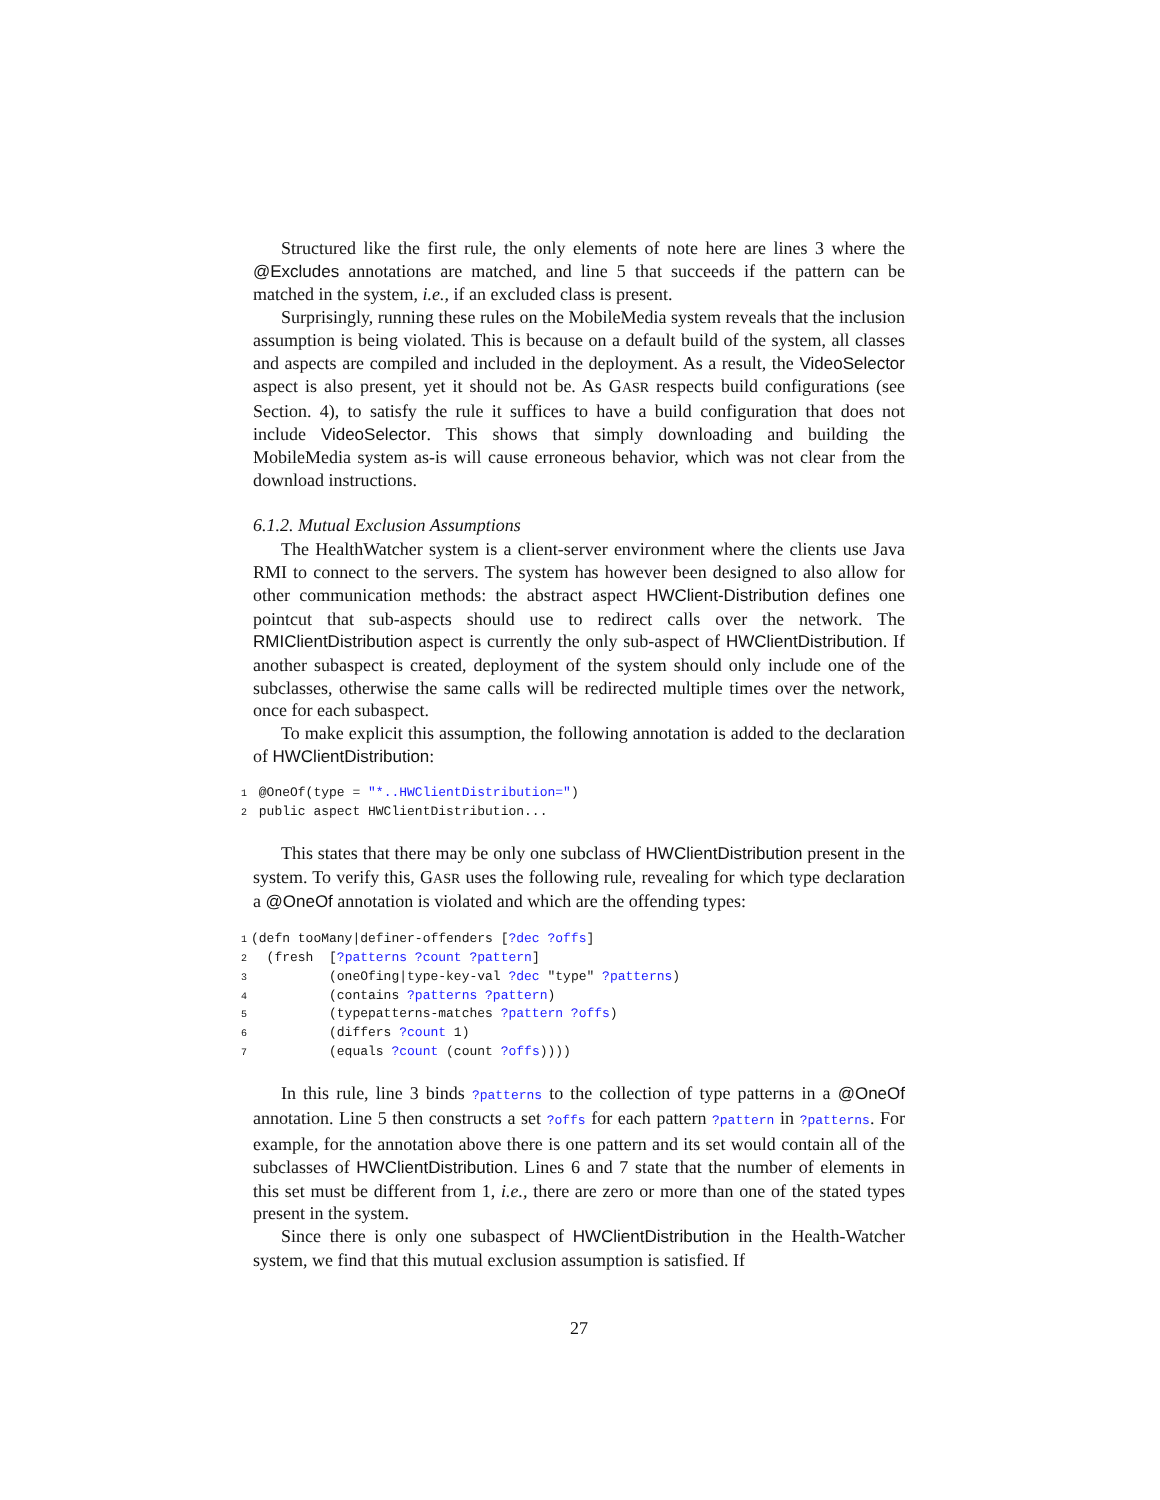Structured like the first rule, the only elements of note here are lines 3 where the @Excludes annotations are matched, and line 5 that succeeds if the pattern can be matched in the system, i.e., if an excluded class is present.
Surprisingly, running these rules on the MobileMedia system reveals that the inclusion assumption is being violated. This is because on a default build of the system, all classes and aspects are compiled and included in the deployment. As a result, the VideoSelector aspect is also present, yet it should not be. As GASR respects build configurations (see Section. 4), to satisfy the rule it suffices to have a build configuration that does not include VideoSelector. This shows that simply downloading and building the MobileMedia system as-is will cause erroneous behavior, which was not clear from the download instructions.
6.1.2. Mutual Exclusion Assumptions
The HealthWatcher system is a client-server environment where the clients use Java RMI to connect to the servers. The system has however been designed to also allow for other communication methods: the abstract aspect HWClient-Distribution defines one pointcut that sub-aspects should use to redirect calls over the network. The RMIClientDistribution aspect is currently the only sub-aspect of HWClientDistribution. If another subaspect is created, deployment of the system should only include one of the subclasses, otherwise the same calls will be redirected multiple times over the network, once for each subaspect.
To make explicit this assumption, the following annotation is added to the declaration of HWClientDistribution:
1 @OneOf(type = "*..HWClientDistribution=")
2 public aspect HWClientDistribution...
This states that there may be only one subclass of HWClientDistribution present in the system. To verify this, GASR uses the following rule, revealing for which type declaration a @OneOf annotation is violated and which are the offending types:
1(defn tooMany|definer-offenders [?dec ?offs]
2  (fresh  [?patterns ?count ?pattern]
3          (oneOfing|type-key-val ?dec "type" ?patterns)
4          (contains ?patterns ?pattern)
5          (typepatterns-matches ?pattern ?offs)
6          (differs ?count 1)
7          (equals ?count (count ?offs))))
In this rule, line 3 binds ?patterns to the collection of type patterns in a @OneOf annotation. Line 5 then constructs a set ?offs for each pattern ?pattern in ?patterns. For example, for the annotation above there is one pattern and its set would contain all of the subclasses of HWClientDistribution. Lines 6 and 7 state that the number of elements in this set must be different from 1, i.e., there are zero or more than one of the stated types present in the system.
Since there is only one subaspect of HWClientDistribution in the Health-Watcher system, we find that this mutual exclusion assumption is satisfied. If
27